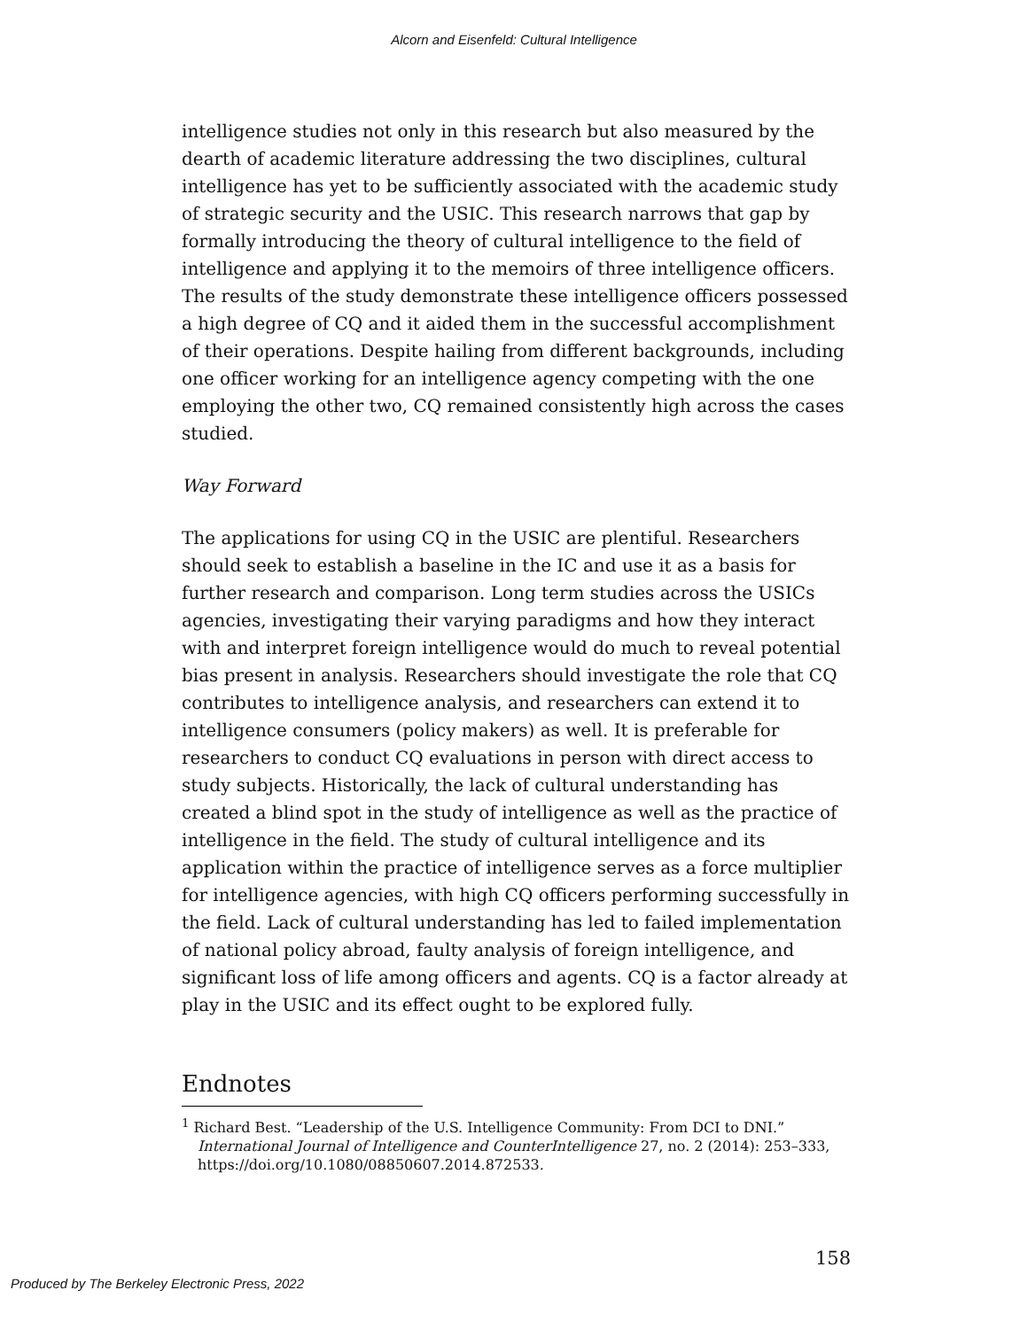Alcorn and Eisenfeld: Cultural Intelligence
intelligence studies not only in this research but also measured by the dearth of academic literature addressing the two disciplines, cultural intelligence has yet to be sufficiently associated with the academic study of strategic security and the USIC. This research narrows that gap by formally introducing the theory of cultural intelligence to the field of intelligence and applying it to the memoirs of three intelligence officers. The results of the study demonstrate these intelligence officers possessed a high degree of CQ and it aided them in the successful accomplishment of their operations. Despite hailing from different backgrounds, including one officer working for an intelligence agency competing with the one employing the other two, CQ remained consistently high across the cases studied.
Way Forward
The applications for using CQ in the USIC are plentiful. Researchers should seek to establish a baseline in the IC and use it as a basis for further research and comparison. Long term studies across the USICs agencies, investigating their varying paradigms and how they interact with and interpret foreign intelligence would do much to reveal potential bias present in analysis. Researchers should investigate the role that CQ contributes to intelligence analysis, and researchers can extend it to intelligence consumers (policy makers) as well. It is preferable for researchers to conduct CQ evaluations in person with direct access to study subjects. Historically, the lack of cultural understanding has created a blind spot in the study of intelligence as well as the practice of intelligence in the field. The study of cultural intelligence and its application within the practice of intelligence serves as a force multiplier for intelligence agencies, with high CQ officers performing successfully in the field. Lack of cultural understanding has led to failed implementation of national policy abroad, faulty analysis of foreign intelligence, and significant loss of life among officers and agents. CQ is a factor already at play in the USIC and its effect ought to be explored fully.
Endnotes
<sup>1</sup> Richard Best. “Leadership of the U.S. Intelligence Community: From DCI to DNI.” International Journal of Intelligence and CounterIntelligence 27, no. 2 (2014): 253–333, https://doi.org/10.1080/08850607.2014.872533.
158
Produced by The Berkeley Electronic Press, 2022